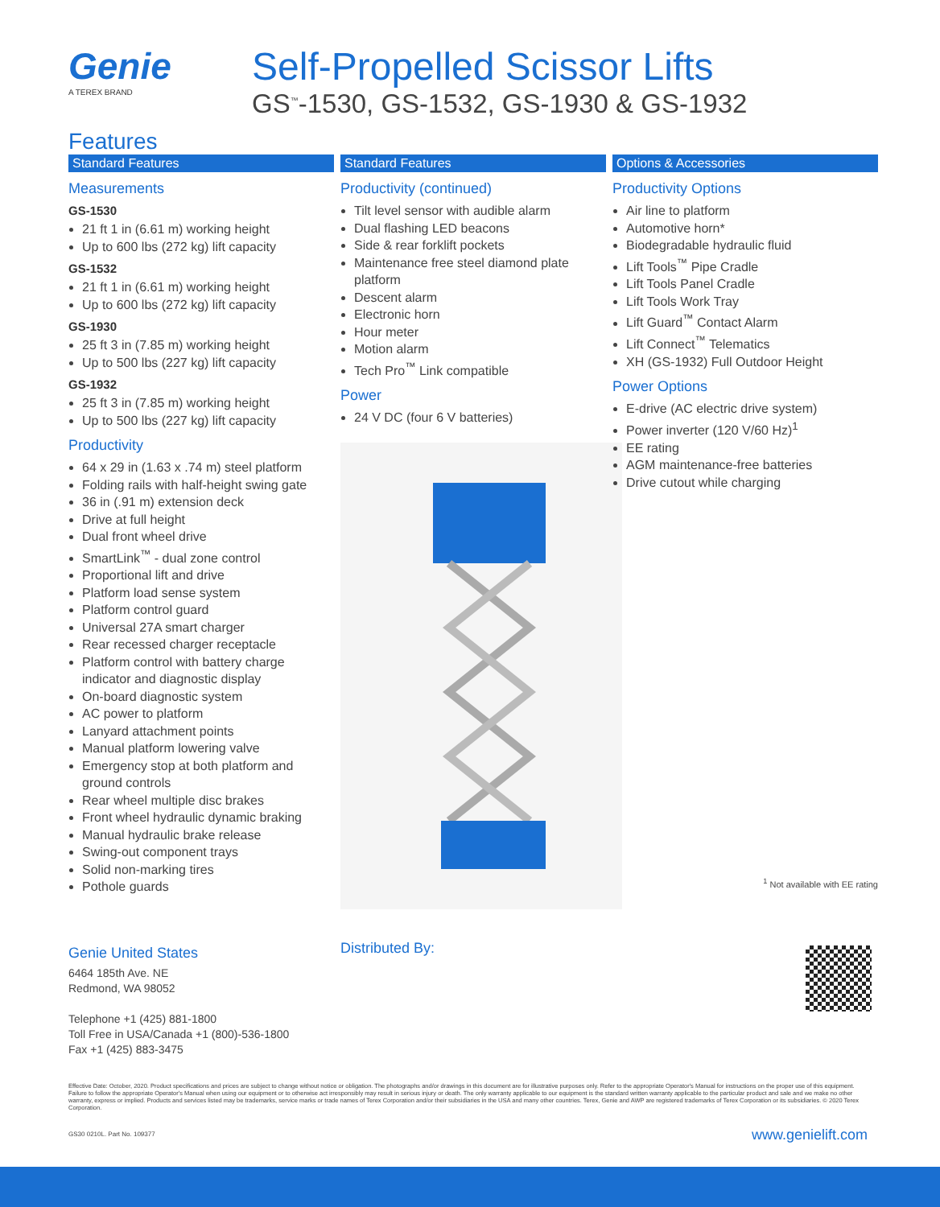Genie
A TEREX BRAND
Self-Propelled Scissor Lifts
GS<sup>™</sup>-1530, GS-1532, GS-1930 & GS-1932
Features
Standard Features
Measurements
GS-1530
21 ft 1 in (6.61 m) working height
Up to 600 lbs (272 kg) lift capacity
GS-1532
21 ft 1 in (6.61 m) working height
Up to 600 lbs (272 kg) lift capacity
GS-1930
25 ft 3 in (7.85 m) working height
Up to 500 lbs (227 kg) lift capacity
GS-1932
25 ft 3 in (7.85 m) working height
Up to 500 lbs (227 kg) lift capacity
Productivity
64 x 29 in (1.63 x .74 m) steel platform
Folding rails with half-height swing gate
36 in (.91 m) extension deck
Drive at full height
Dual front wheel drive
SmartLink<sup>™</sup> - dual zone control
Proportional lift and drive
Platform load sense system
Platform control guard
Universal 27A smart charger
Rear recessed charger receptacle
Platform control with battery charge indicator and diagnostic display
On-board diagnostic system
AC power to platform
Lanyard attachment points
Manual platform lowering valve
Emergency stop at both platform and ground controls
Rear wheel multiple disc brakes
Front wheel hydraulic dynamic braking
Manual hydraulic brake release
Swing-out component trays
Solid non-marking tires
Pothole guards
Standard Features
Productivity (continued)
Tilt level sensor with audible alarm
Dual flashing LED beacons
Side & rear forklift pockets
Maintenance free steel diamond plate platform
Descent alarm
Electronic horn
Hour meter
Motion alarm
Tech Pro<sup>™</sup> Link compatible
Power
24 V DC (four 6 V batteries)
Options & Accessories
Productivity Options
Air line to platform
Automotive horn*
Biodegradable hydraulic fluid
Lift Tools<sup>™</sup> Pipe Cradle
Lift Tools Panel Cradle
Lift Tools Work Tray
Lift Guard<sup>™</sup> Contact Alarm
Lift Connect<sup>™</sup> Telematics
XH (GS-1932) Full Outdoor Height
Power Options
E-drive (AC electric drive system)
Power inverter (120 V/60 Hz)<sup>1</sup>
EE rating
AGM maintenance-free batteries
Drive cutout while charging
<sup>1</sup> Not available with EE rating
Genie United States
6464 185th Ave. NE
Redmond, WA 98052
Telephone +1 (425) 881-1800
Toll Free in USA/Canada +1 (800)-536-1800
Fax +1 (425) 883-3475
Distributed By:
Effective Date: October, 2020. Product specifications and prices are subject to change without notice or obligation. The photographs and/or drawings in this document are for illustrative purposes only. Refer to the appropriate Operator's Manual for instructions on the proper use of this equipment. Failure to follow the appropriate Operator's Manual when using our equipment or to otherwise act irresponsibly may result in serious injury or death. The only warranty applicable to our equipment is the standard written warranty applicable to the particular product and sale and we make no other warranty, express or implied. Products and services listed may be trademarks, service marks or trade names of Terex Corporation and/or their subsidiaries in the USA and many other countries. Terex, Genie and AWP are registered trademarks of Terex Corporation or its subsidiaries. © 2020 Terex Corporation.
GS30 0210L. Part No. 109377 www.genielift.com